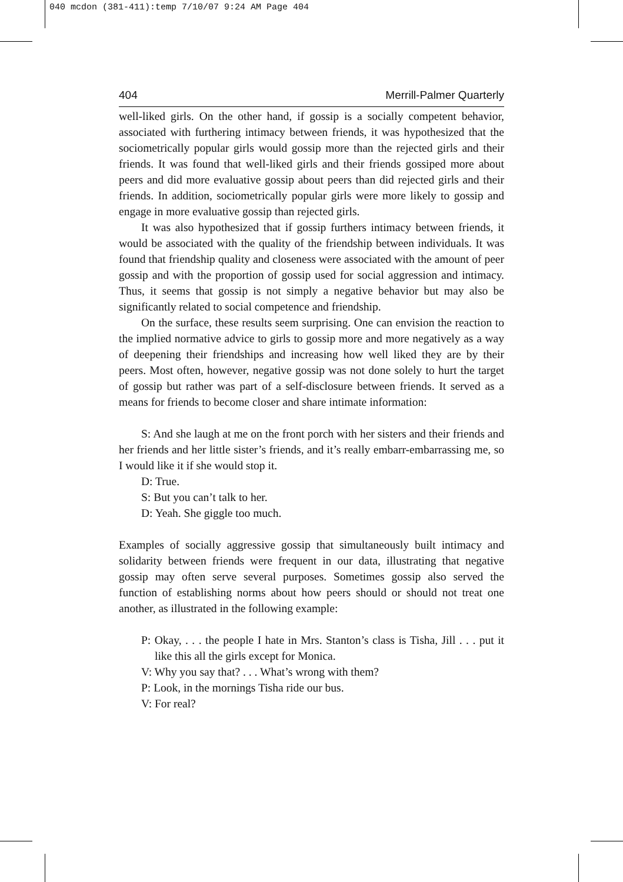040 mcdon (381-411):temp 7/10/07 9:24 AM Page 404
404 Merrill-Palmer Quarterly
well-liked girls. On the other hand, if gossip is a socially competent behavior, associated with furthering intimacy between friends, it was hypothesized that the sociometrically popular girls would gossip more than the rejected girls and their friends. It was found that well-liked girls and their friends gossiped more about peers and did more evaluative gossip about peers than did rejected girls and their friends. In addition, sociometrically popular girls were more likely to gossip and engage in more evaluative gossip than rejected girls.
It was also hypothesized that if gossip furthers intimacy between friends, it would be associated with the quality of the friendship between individuals. It was found that friendship quality and closeness were associated with the amount of peer gossip and with the proportion of gossip used for social aggression and intimacy. Thus, it seems that gossip is not simply a negative behavior but may also be significantly related to social competence and friendship.
On the surface, these results seem surprising. One can envision the reaction to the implied normative advice to girls to gossip more and more negatively as a way of deepening their friendships and increasing how well liked they are by their peers. Most often, however, negative gossip was not done solely to hurt the target of gossip but rather was part of a self-disclosure between friends. It served as a means for friends to become closer and share intimate information:
S: And she laugh at me on the front porch with her sisters and their friends and her friends and her little sister’s friends, and it’s really embarr-embarrassing me, so I would like it if she would stop it.
D: True.
S: But you can’t talk to her.
D: Yeah. She giggle too much.
Examples of socially aggressive gossip that simultaneously built intimacy and solidarity between friends were frequent in our data, illustrating that negative gossip may often serve several purposes. Sometimes gossip also served the function of establishing norms about how peers should or should not treat one another, as illustrated in the following example:
P: Okay, . . . the people I hate in Mrs. Stanton’s class is Tisha, Jill . . . put it like this all the girls except for Monica.
V: Why you say that? . . . What’s wrong with them?
P: Look, in the mornings Tisha ride our bus.
V: For real?